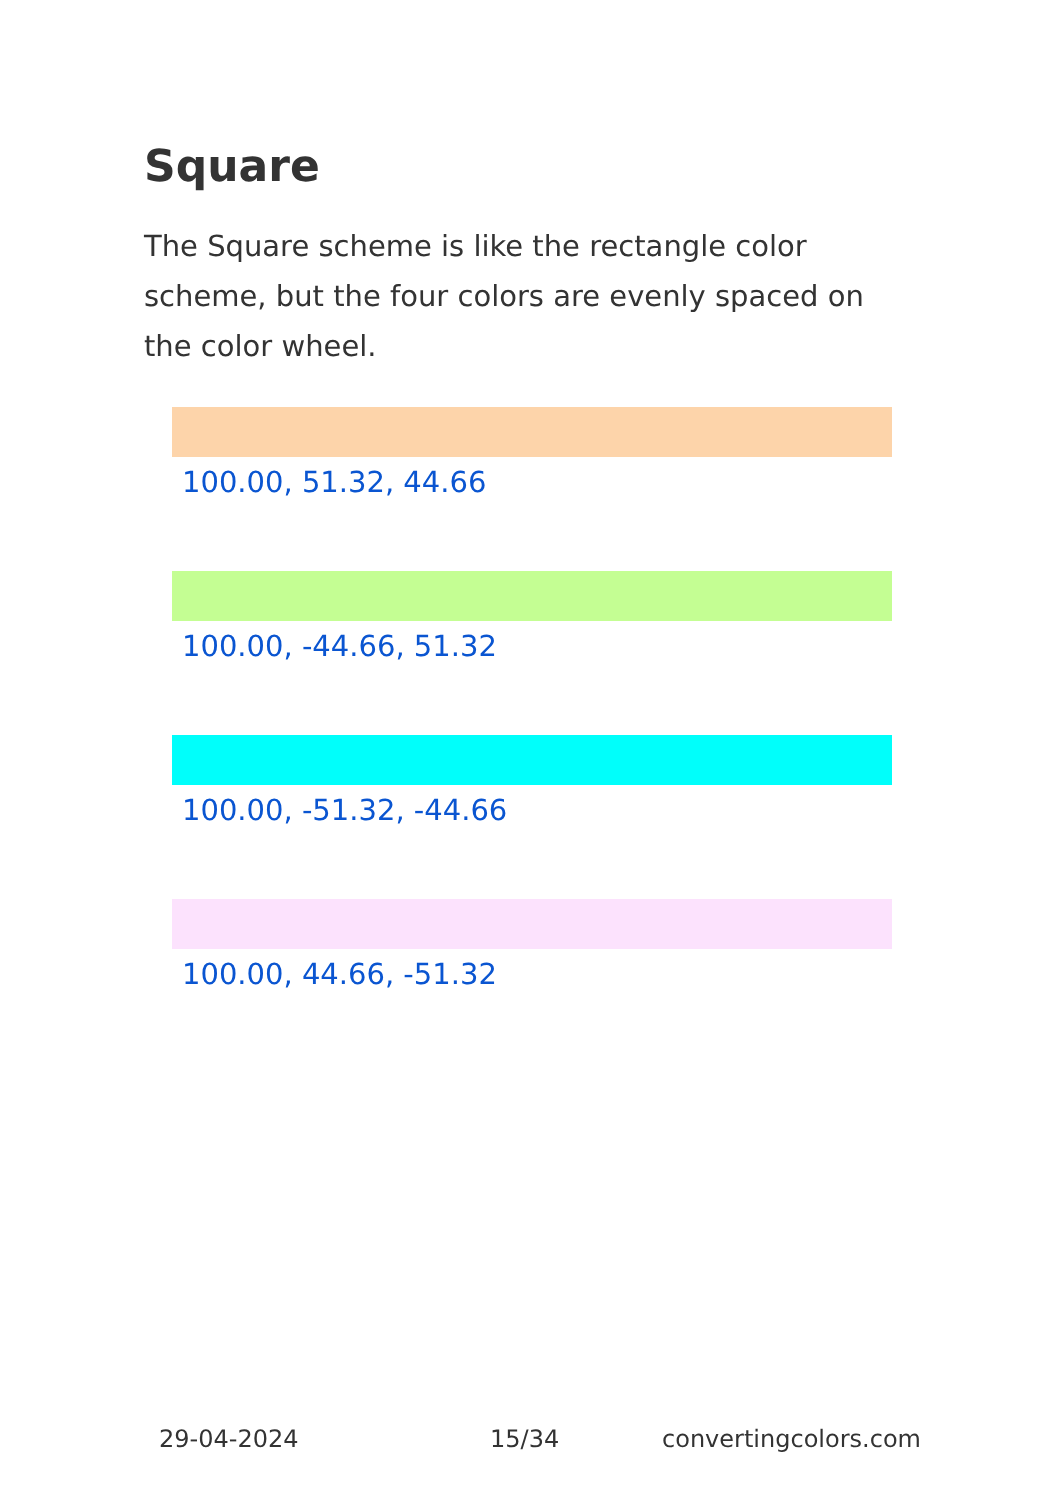Square
The Square scheme is like the rectangle color scheme, but the four colors are evenly spaced on the color wheel.
100.00, 51.32, 44.66
100.00, -44.66, 51.32
100.00, -51.32, -44.66
100.00, 44.66, -51.32
29-04-2024 15/34 convertingcolors.com